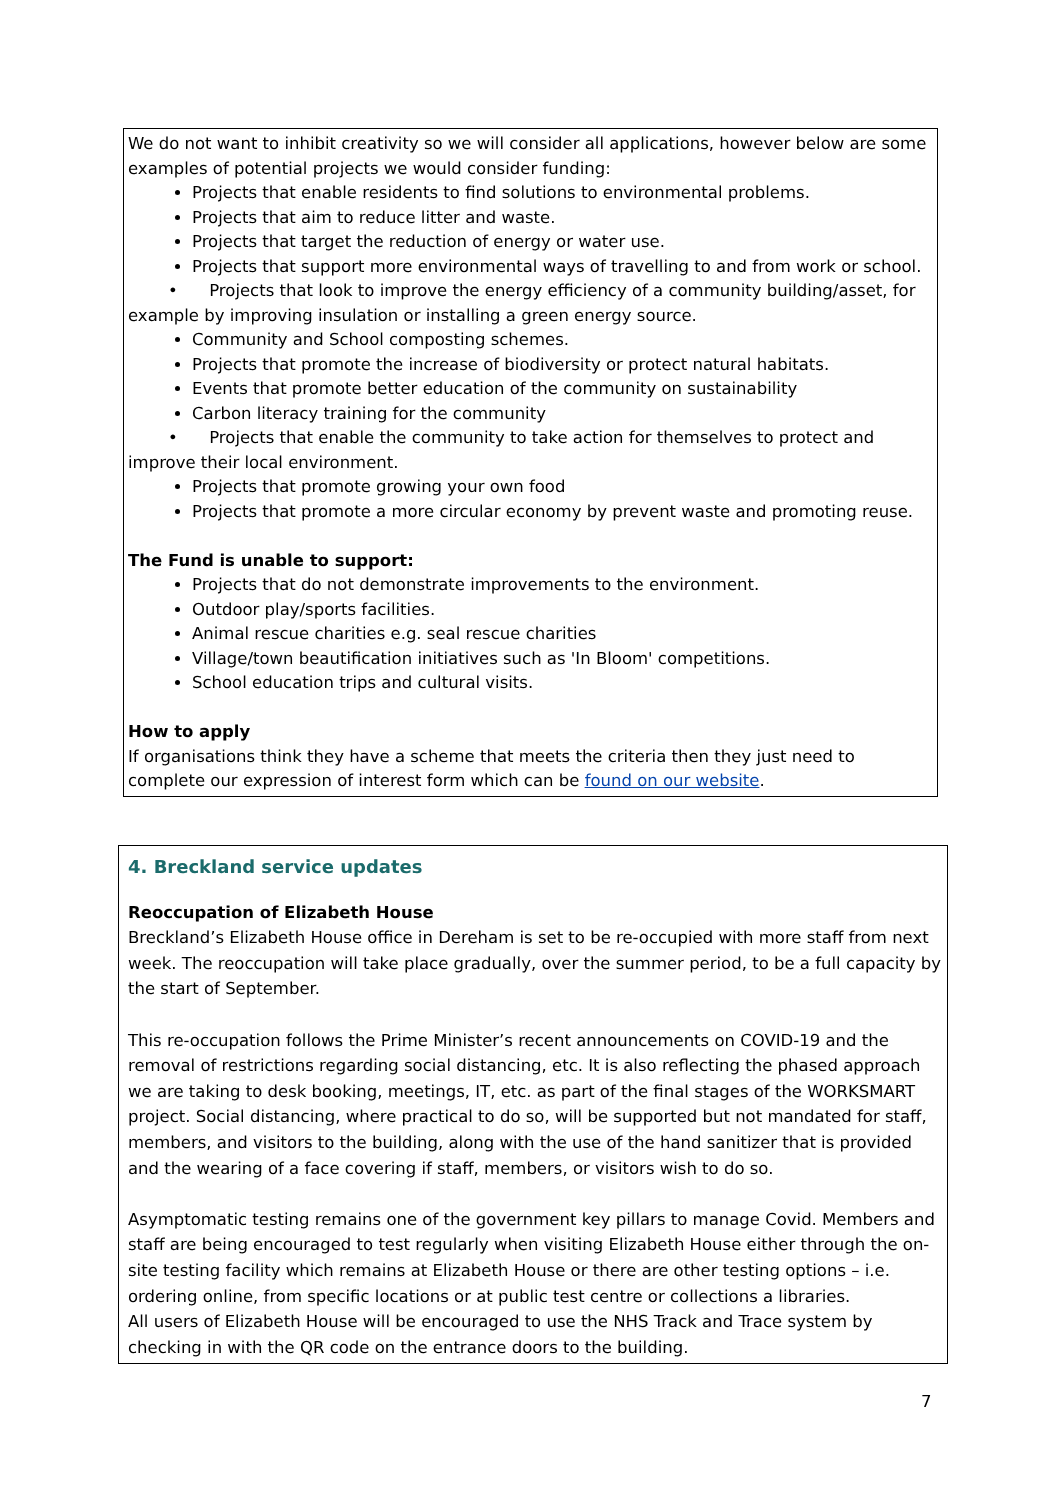We do not want to inhibit creativity so we will consider all applications, however below are some examples of potential projects we would consider funding:
Projects that enable residents to find solutions to environmental problems.
Projects that aim to reduce litter and waste.
Projects that target the reduction of energy or water use.
Projects that support more environmental ways of travelling to and from work or school.
• Projects that look to improve the energy efficiency of a community building/asset, for example by improving insulation or installing a green energy source.
Community and School composting schemes.
Projects that promote the increase of biodiversity or protect natural habitats.
Events that promote better education of the community on sustainability
Carbon literacy training for the community
• Projects that enable the community to take action for themselves to protect and improve their local environment.
Projects that promote growing your own food
Projects that promote a more circular economy by prevent waste and promoting reuse.
The Fund is unable to support:
Projects that do not demonstrate improvements to the environment.
Outdoor play/sports facilities.
Animal rescue charities e.g. seal rescue charities
Village/town beautification initiatives such as 'In Bloom' competitions.
School education trips and cultural visits.
How to apply
If organisations think they have a scheme that meets the criteria then they just need to complete our expression of interest form which can be found on our website.
4. Breckland service updates
Reoccupation of Elizabeth House
Breckland’s Elizabeth House office in Dereham is set to be re-occupied with more staff from next week. The reoccupation will take place gradually, over the summer period, to be a full capacity by the start of September.
This re-occupation follows the Prime Minister’s recent announcements on COVID-19 and the removal of restrictions regarding social distancing, etc. It is also reflecting the phased approach we are taking to desk booking, meetings, IT, etc. as part of the final stages of the WORKSMART project. Social distancing, where practical to do so, will be supported but not mandated for staff, members, and visitors to the building, along with the use of the hand sanitizer that is provided and the wearing of a face covering if staff, members, or visitors wish to do so.
Asymptomatic testing remains one of the government key pillars to manage Covid. Members and staff are being encouraged to test regularly when visiting Elizabeth House either through the on-site testing facility which remains at Elizabeth House or there are other testing options – i.e. ordering online, from specific locations or at public test centre or collections a libraries.
All users of Elizabeth House will be encouraged to use the NHS Track and Trace system by checking in with the QR code on the entrance doors to the building.
7